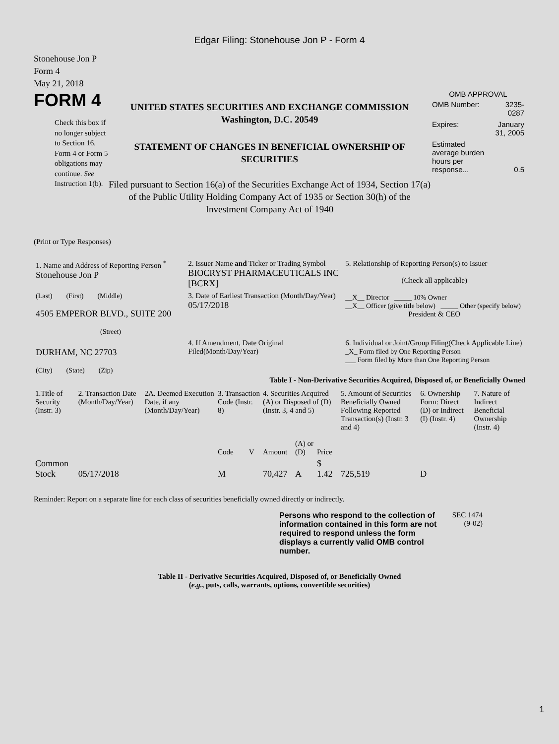Edgar Filing: Stonehouse Jon P - Form 4
Stonehouse Jon P
Form 4
May 21, 2018
FORM 4
Check this box if no longer subject to Section 16. Form 4 or Form 5 obligations may continue. See Instruction 1(b).
UNITED STATES SECURITIES AND EXCHANGE COMMISSION
Washington, D.C. 20549
STATEMENT OF CHANGES IN BENEFICIAL OWNERSHIP OF SECURITIES
Filed pursuant to Section 16(a) of the Securities Exchange Act of 1934, Section 17(a) of the Public Utility Holding Company Act of 1935 or Section 30(h) of the Investment Company Act of 1940
OMB APPROVAL
| OMB Number: | 3235-0287 |
| Expires: | January 31, 2005 |
| Estimated average burden hours per response... | 0.5 |
(Print or Type Responses)
| 1. Name and Address of Reporting Person <sup>*</sup> Stonehouse Jon P | 2. Issuer Name and Ticker or Trading Symbol BIOCRYST PHARMACEUTICALS INC [BCRX] | 5. Relationship of Reporting Person(s) to Issuer (Check all applicable) __X__ Director _____ 10% Owner __X__ Officer (give title below) _____ Other (specify below) President & CEO |
| (Last) (First) (Middle) 4505 EMPEROR BLVD., SUITE 200 (Street) | 3. Date of Earliest Transaction (Month/Day/Year) 05/17/2018 | |
| DURHAM, NC 27703 (City) (State) (Zip) | 4. If Amendment, Date Original Filed(Month/Day/Year) | 6. Individual or Joint/Group Filing(Check Applicable Line) _X_ Form filed by One Reporting Person ___ Form filed by More than One Reporting Person |
Table I - Non-Derivative Securities Acquired, Disposed of, or Beneficially Owned
| 1.Title of Security (Instr. 3) | 2. Transaction Date (Month/Day/Year) | 2A. Deemed Execution Date, if any (Month/Day/Year) | 3. Transaction Code (Instr. 8) | | 4. Securities Acquired (A) or Disposed of (D) (Instr. 3, 4 and 5) | | | 5. Amount of Securities Beneficially Owned Following Reported Transaction(s) (Instr. 3 and 4) | 6. Ownership Form: Direct (D) or Indirect (I) (Instr. 4) | 7. Nature of Indirect Beneficial Ownership (Instr. 4) |
| --- | --- | --- | --- | --- | --- | --- | --- | --- | --- | --- |
| | | | Code | V | Amount | (A) or (D) | Price | | | |
| Common Stock | 05/17/2018 | | M | | 70,427 | A | $ 1.42 | 725,519 | D | |
Reminder: Report on a separate line for each class of securities beneficially owned directly or indirectly.
Persons who respond to the collection of information contained in this form are not required to respond unless the form displays a currently valid OMB control number.
SEC 1474 (9-02)
Table II - Derivative Securities Acquired, Disposed of, or Beneficially Owned
(e.g., puts, calls, warrants, options, convertible securities)
1